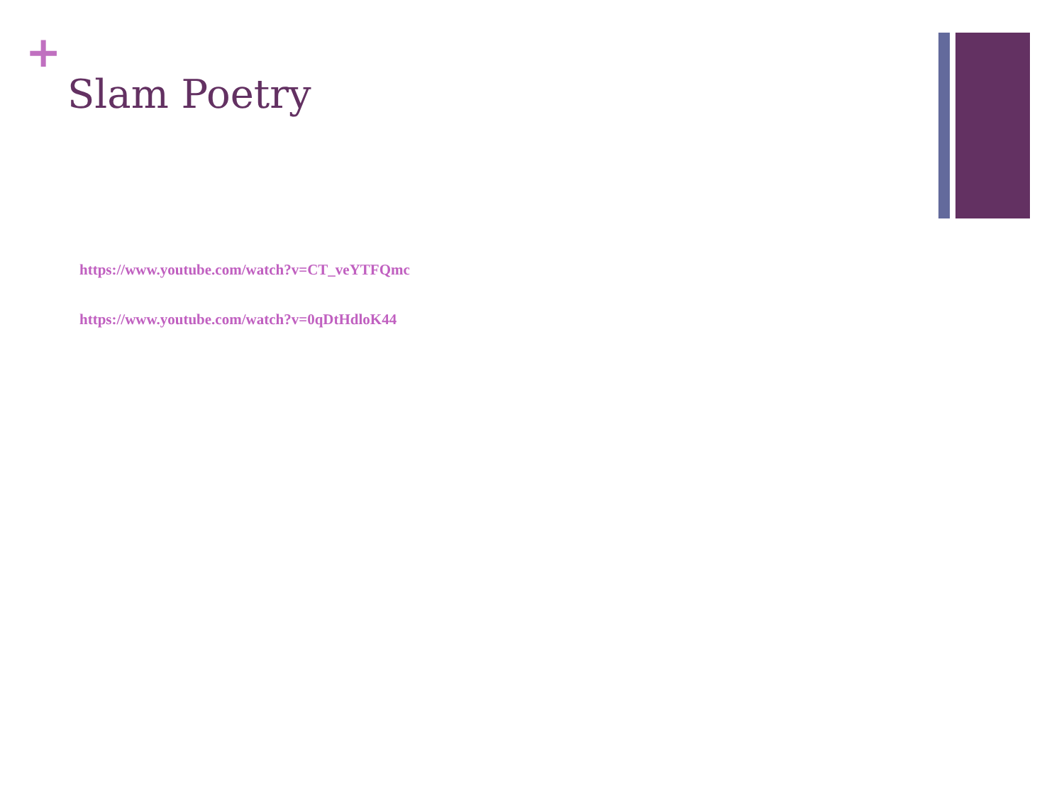+
Slam Poetry
https://www.youtube.com/watch?v=CT_veYTFQmc
https://www.youtube.com/watch?v=0qDtHdloK44